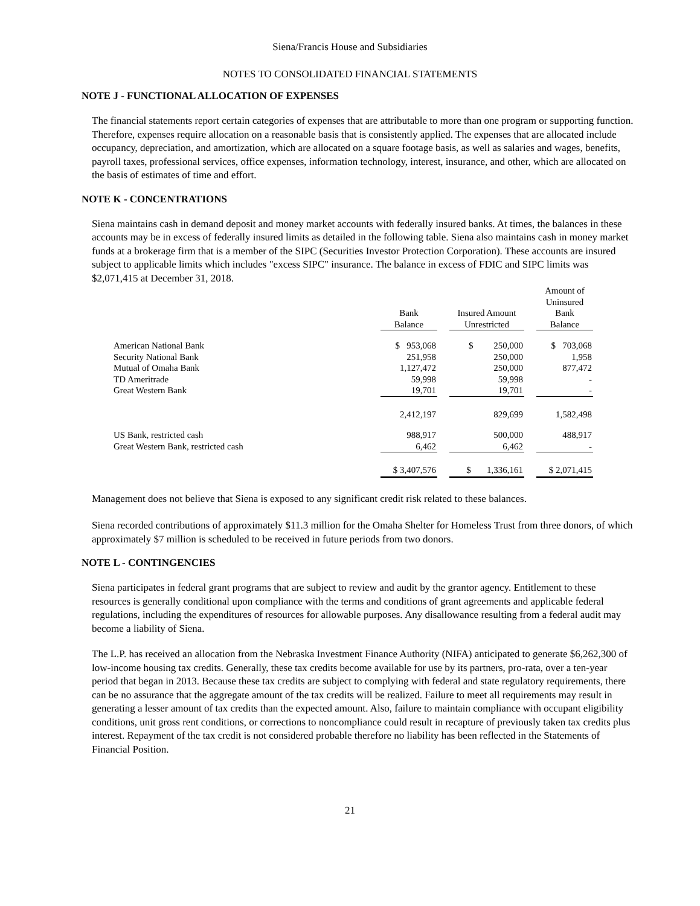Siena/Francis House and Subsidiaries
NOTES TO CONSOLIDATED FINANCIAL STATEMENTS
NOTE J - FUNCTIONAL ALLOCATION OF EXPENSES
The financial statements report certain categories of expenses that are attributable to more than one program or supporting function. Therefore, expenses require allocation on a reasonable basis that is consistently applied. The expenses that are allocated include occupancy, depreciation, and amortization, which are allocated on a square footage basis, as well as salaries and wages, benefits, payroll taxes, professional services, office expenses, information technology, interest, insurance, and other, which are allocated on the basis of estimates of time and effort.
NOTE K - CONCENTRATIONS
Siena maintains cash in demand deposit and money market accounts with federally insured banks. At times, the balances in these accounts may be in excess of federally insured limits as detailed in the following table. Siena also maintains cash in money market funds at a brokerage firm that is a member of the SIPC (Securities Investor Protection Corporation). These accounts are insured subject to applicable limits which includes "excess SIPC" insurance. The balance in excess of FDIC and SIPC limits was $2,071,415 at December 31, 2018.
| | Bank Balance | | Insured Amount Unrestricted | | Amount of Uninsured Bank Balance |
| --- | --- | --- | --- | --- | --- |
| American National Bank | $ 953,068 | | $ 250,000 | | $ 703,068 |
| Security National Bank | 251,958 | | 250,000 | | 1,958 |
| Mutual of Omaha Bank | 1,127,472 | | 250,000 | | 877,472 |
| TD Ameritrade | 59,998 | | 59,998 | | - |
| Great Western Bank | 19,701 | | 19,701 | | - |
| | 2,412,197 | | 829,699 | | 1,582,498 |
| US Bank, restricted cash | 988,917 | | 500,000 | | 488,917 |
| Great Western Bank, restricted cash | 6,462 | | 6,462 | | - |
| | $ 3,407,576 | | $ 1,336,161 | | $ 2,071,415 |
Management does not believe that Siena is exposed to any significant credit risk related to these balances.
Siena recorded contributions of approximately $11.3 million for the Omaha Shelter for Homeless Trust from three donors, of which approximately $7 million is scheduled to be received in future periods from two donors.
NOTE L - CONTINGENCIES
Siena participates in federal grant programs that are subject to review and audit by the grantor agency. Entitlement to these resources is generally conditional upon compliance with the terms and conditions of grant agreements and applicable federal regulations, including the expenditures of resources for allowable purposes. Any disallowance resulting from a federal audit may become a liability of Siena.
The L.P. has received an allocation from the Nebraska Investment Finance Authority (NIFA) anticipated to generate $6,262,300 of low-income housing tax credits. Generally, these tax credits become available for use by its partners, pro-rata, over a ten-year period that began in 2013. Because these tax credits are subject to complying with federal and state regulatory requirements, there can be no assurance that the aggregate amount of the tax credits will be realized. Failure to meet all requirements may result in generating a lesser amount of tax credits than the expected amount. Also, failure to maintain compliance with occupant eligibility conditions, unit gross rent conditions, or corrections to noncompliance could result in recapture of previously taken tax credits plus interest. Repayment of the tax credit is not considered probable therefore no liability has been reflected in the Statements of Financial Position.
21